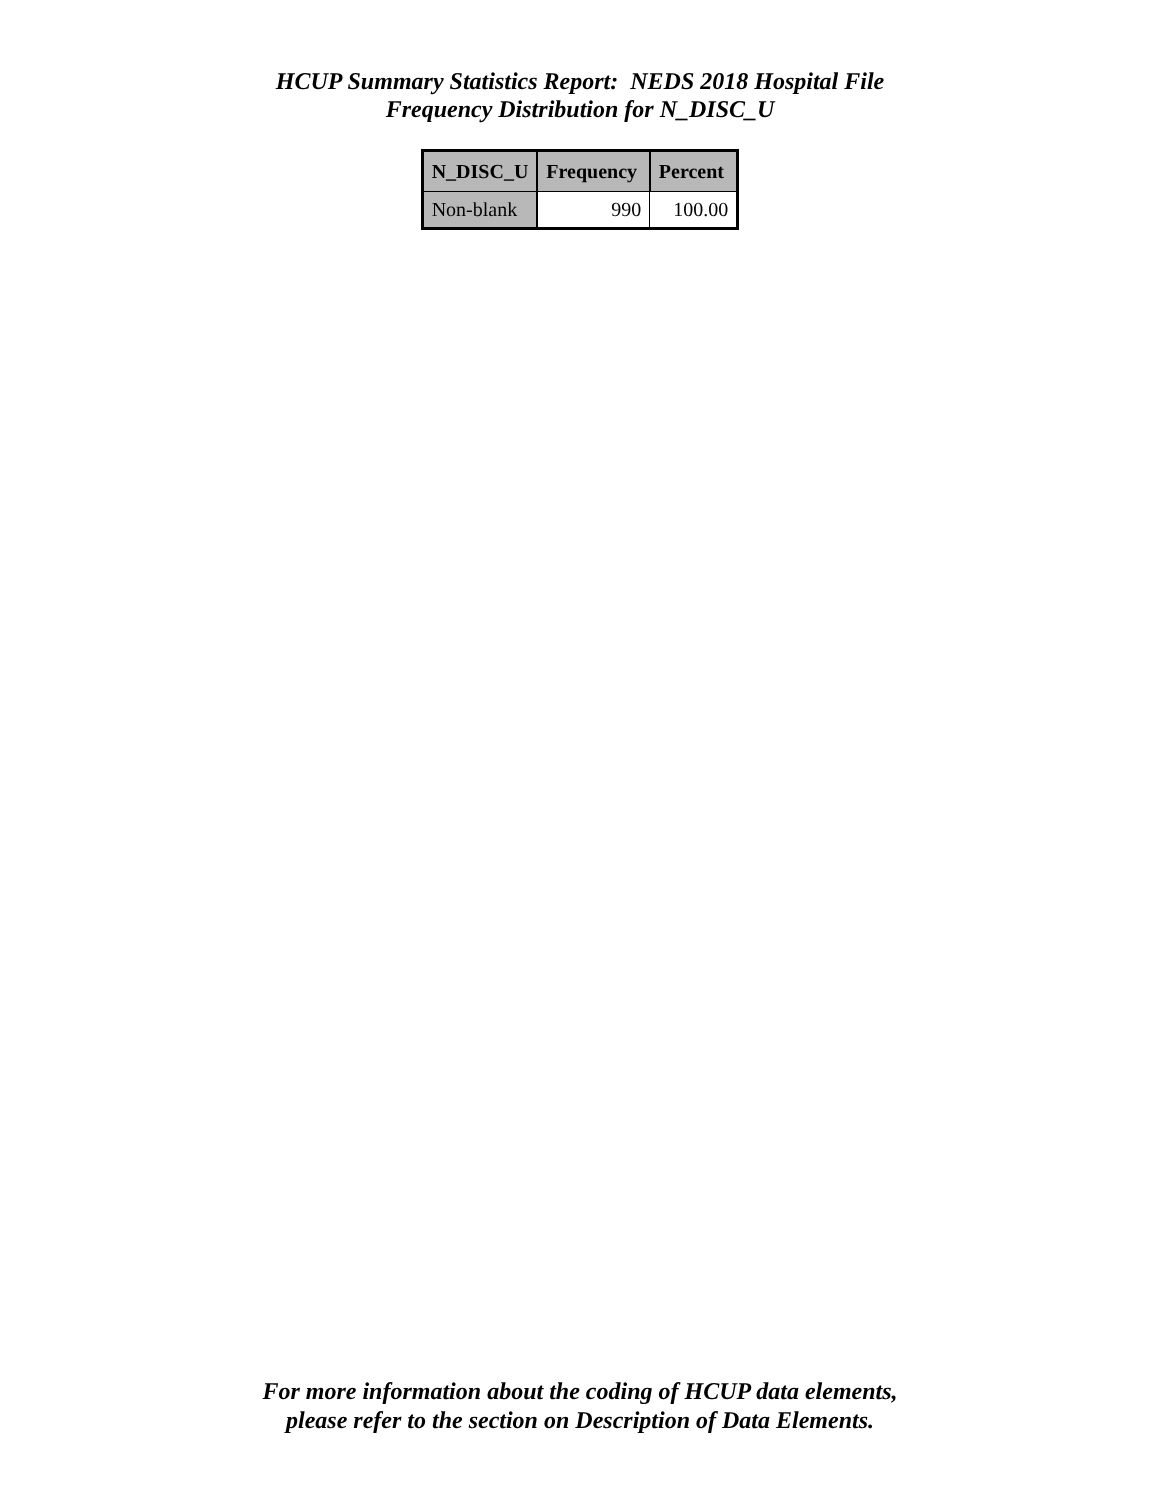HCUP Summary Statistics Report: NEDS 2018 Hospital File
Frequency Distribution for N_DISC_U
| N_DISC_U | Frequency | Percent |
| --- | --- | --- |
| Non-blank | 990 | 100.00 |
For more information about the coding of HCUP data elements,
please refer to the section on Description of Data Elements.